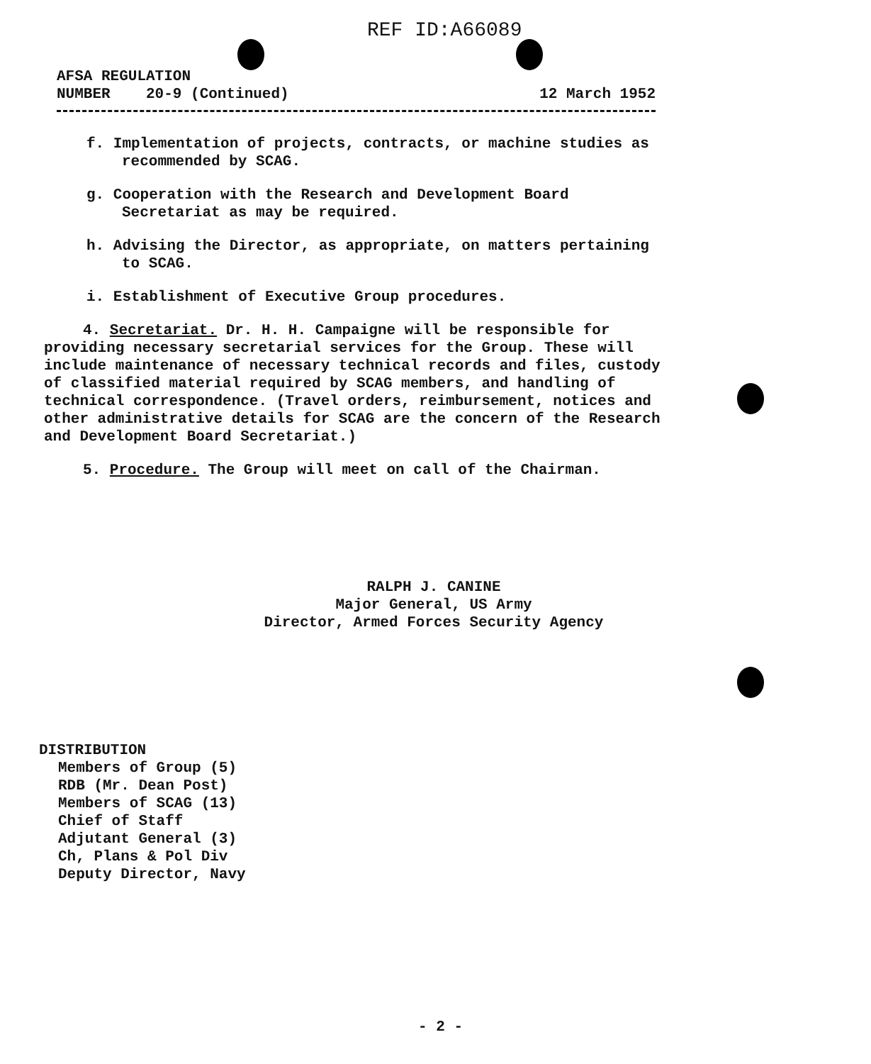REF ID:A66089
AFSA REGULATION
NUMBER 20-9 (Continued) 12 March 1952
f. Implementation of projects, contracts, or machine studies as recommended by SCAG.
g. Cooperation with the Research and Development Board Secretariat as may be required.
h. Advising the Director, as appropriate, on matters pertaining to SCAG.
i. Establishment of Executive Group procedures.
4. Secretariat. Dr. H. H. Campaigne will be responsible for providing necessary secretarial services for the Group. These will include maintenance of necessary technical records and files, custody of classified material required by SCAG members, and handling of technical correspondence. (Travel orders, reimbursement, notices and other administrative details for SCAG are the concern of the Research and Development Board Secretariat.)
5. Procedure. The Group will meet on call of the Chairman.
RALPH J. CANINE
Major General, US Army
Director, Armed Forces Security Agency
DISTRIBUTION
Members of Group (5)
RDB (Mr. Dean Post)
Members of SCAG (13)
Chief of Staff
Adjutant General (3)
Ch, Plans & Pol Div
Deputy Director, Navy
- 2 -